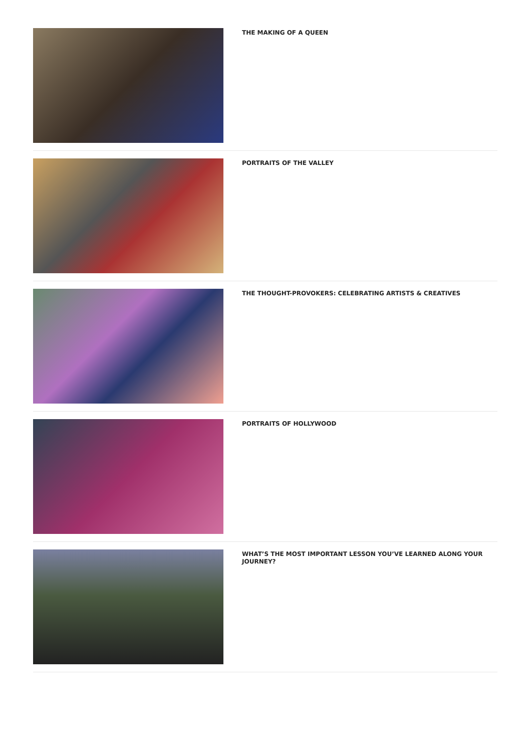THE MAKING OF A QUEEN
PORTRAITS OF THE VALLEY
THE THOUGHT-PROVOKERS: CELEBRATING ARTISTS & CREATIVES
PORTRAITS OF HOLLYWOOD
WHAT’S THE MOST IMPORTANT LESSON YOU’VE LEARNED ALONG YOUR JOURNEY?